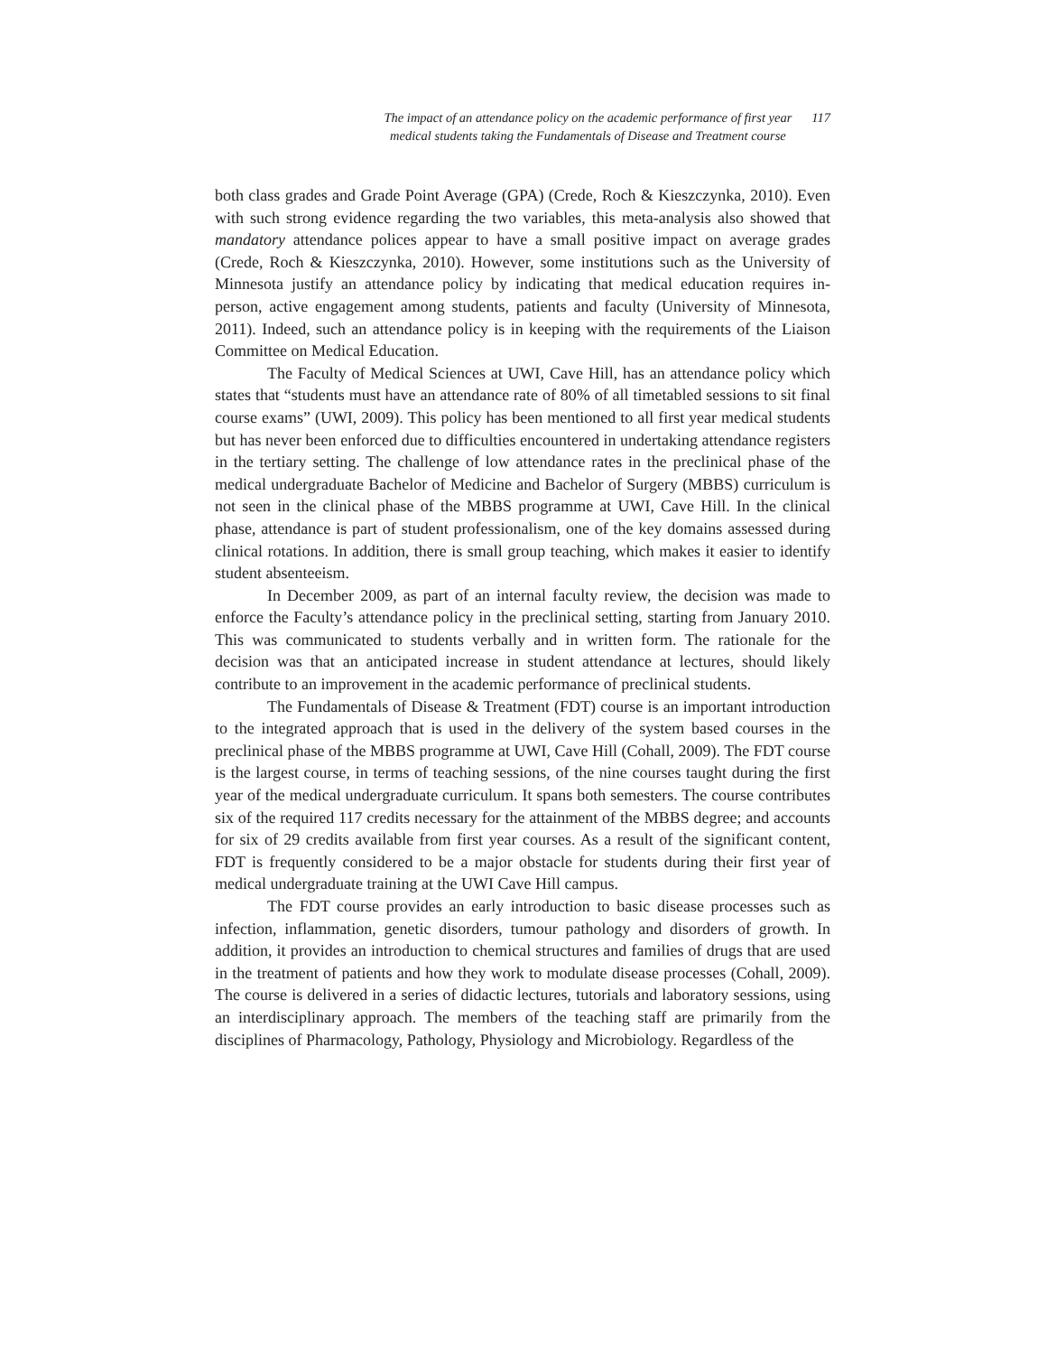The impact of an attendance policy on the academic performance of first year
medical students taking the Fundamentals of Disease and Treatment course
117
both class grades and Grade Point Average (GPA) (Crede, Roch & Kieszczynka, 2010). Even with such strong evidence regarding the two variables, this meta-analysis also showed that mandatory attendance polices appear to have a small positive impact on average grades (Crede, Roch & Kieszczynka, 2010). However, some institutions such as the University of Minnesota justify an attendance policy by indicating that medical education requires in-person, active engagement among students, patients and faculty (University of Minnesota, 2011). Indeed, such an attendance policy is in keeping with the requirements of the Liaison Committee on Medical Education.
The Faculty of Medical Sciences at UWI, Cave Hill, has an attendance policy which states that “students must have an attendance rate of 80% of all timetabled sessions to sit final course exams” (UWI, 2009). This policy has been mentioned to all first year medical students but has never been enforced due to difficulties encountered in undertaking attendance registers in the tertiary setting. The challenge of low attendance rates in the preclinical phase of the medical undergraduate Bachelor of Medicine and Bachelor of Surgery (MBBS) curriculum is not seen in the clinical phase of the MBBS programme at UWI, Cave Hill. In the clinical phase, attendance is part of student professionalism, one of the key domains assessed during clinical rotations. In addition, there is small group teaching, which makes it easier to identify student absenteeism.
In December 2009, as part of an internal faculty review, the decision was made to enforce the Faculty’s attendance policy in the preclinical setting, starting from January 2010. This was communicated to students verbally and in written form. The rationale for the decision was that an anticipated increase in student attendance at lectures, should likely contribute to an improvement in the academic performance of preclinical students.
The Fundamentals of Disease & Treatment (FDT) course is an important introduction to the integrated approach that is used in the delivery of the system based courses in the preclinical phase of the MBBS programme at UWI, Cave Hill (Cohall, 2009). The FDT course is the largest course, in terms of teaching sessions, of the nine courses taught during the first year of the medical undergraduate curriculum. It spans both semesters. The course contributes six of the required 117 credits necessary for the attainment of the MBBS degree; and accounts for six of 29 credits available from first year courses. As a result of the significant content, FDT is frequently considered to be a major obstacle for students during their first year of medical undergraduate training at the UWI Cave Hill campus.
The FDT course provides an early introduction to basic disease processes such as infection, inflammation, genetic disorders, tumour pathology and disorders of growth. In addition, it provides an introduction to chemical structures and families of drugs that are used in the treatment of patients and how they work to modulate disease processes (Cohall, 2009). The course is delivered in a series of didactic lectures, tutorials and laboratory sessions, using an interdisciplinary approach. The members of the teaching staff are primarily from the disciplines of Pharmacology, Pathology, Physiology and Microbiology. Regardless of the